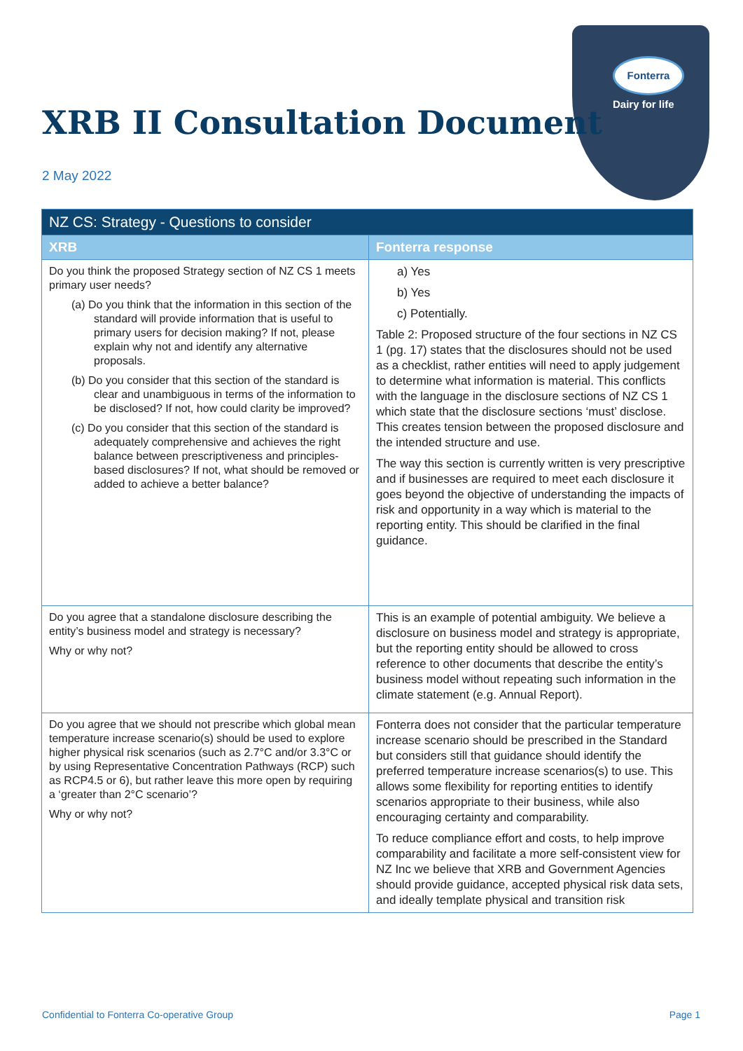Fonterra
Dairy for life
XRB II Consultation Document
2 May 2022
| NZ CS: Strategy - Questions to consider | |
| XRB | Fonterra response |
| Do you think the proposed Strategy section of NZ CS 1 meets primary user needs? (a) Do you think that the information in this section of the standard will provide information that is useful to primary users for decision making? If not, please explain why not and identify any alternative proposals. (b) Do you consider that this section of the standard is clear and unambiguous in terms of the information to be disclosed? If not, how could clarity be improved? (c) Do you consider that this section of the standard is adequately comprehensive and achieves the right balance between prescriptiveness and principles-based disclosures? If not, what should be removed or added to achieve a better balance? | a) Yes b) Yes c) Potentially. Table 2: Proposed structure of the four sections in NZ CS 1 (pg. 17) states that the disclosures should not be used as a checklist, rather entities will need to apply judgement to determine what information is material. This conflicts with the language in the disclosure sections of NZ CS 1 which state that the disclosure sections ‘must’ disclose. This creates tension between the proposed disclosure and the intended structure and use. The way this section is currently written is very prescriptive and if businesses are required to meet each disclosure it goes beyond the objective of understanding the impacts of risk and opportunity in a way which is material to the reporting entity. This should be clarified in the final guidance. |
| Do you agree that a standalone disclosure describing the entity’s business model and strategy is necessary? Why or why not? | This is an example of potential ambiguity. We believe a disclosure on business model and strategy is appropriate, but the reporting entity should be allowed to cross reference to other documents that describe the entity’s business model without repeating such information in the climate statement (e.g. Annual Report). |
| Do you agree that we should not prescribe which global mean temperature increase scenario(s) should be used to explore higher physical risk scenarios (such as 2.7°C and/or 3.3°C or by using Representative Concentration Pathways (RCP) such as RCP4.5 or 6), but rather leave this more open by requiring a ‘greater than 2°C scenario’? Why or why not? | Fonterra does not consider that the particular temperature increase scenario should be prescribed in the Standard but considers still that guidance should identify the preferred temperature increase scenarios(s) to use. This allows some flexibility for reporting entities to identify scenarios appropriate to their business, while also encouraging certainty and comparability. To reduce compliance effort and costs, to help improve comparability and facilitate a more self-consistent view for NZ Inc we believe that XRB and Government Agencies should provide guidance, accepted physical risk data sets, and ideally template physical and transition risk |
Confidential to Fonterra Co-operative Group
Page 1